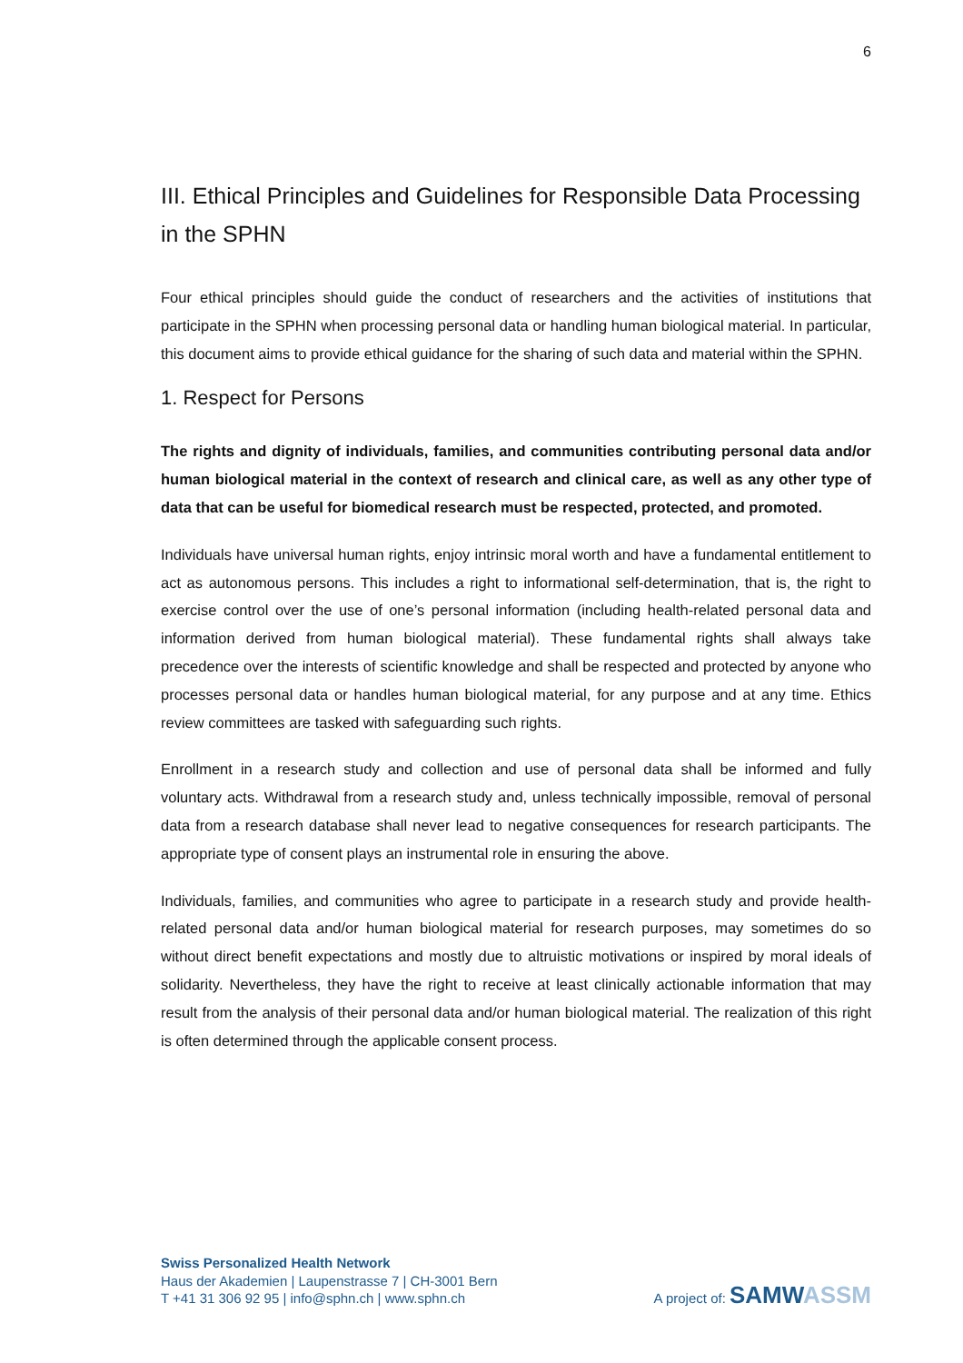6
III. Ethical Principles and Guidelines for Responsible Data Processing in the SPHN
Four ethical principles should guide the conduct of researchers and the activities of institutions that participate in the SPHN when processing personal data or handling human biological material. In particular, this document aims to provide ethical guidance for the sharing of such data and material within the SPHN.
1. Respect for Persons
The rights and dignity of individuals, families, and communities contributing personal data and/or human biological material in the context of research and clinical care, as well as any other type of data that can be useful for biomedical research must be respected, protected, and promoted.
Individuals have universal human rights, enjoy intrinsic moral worth and have a fundamental entitlement to act as autonomous persons. This includes a right to informational self-determination, that is, the right to exercise control over the use of one’s personal information (including health-related personal data and information derived from human biological material). These fundamental rights shall always take precedence over the interests of scientific knowledge and shall be respected and protected by anyone who processes personal data or handles human biological material, for any purpose and at any time. Ethics review committees are tasked with safeguarding such rights.
Enrollment in a research study and collection and use of personal data shall be informed and fully voluntary acts. Withdrawal from a research study and, unless technically impossible, removal of personal data from a research database shall never lead to negative consequences for research participants. The appropriate type of consent plays an instrumental role in ensuring the above.
Individuals, families, and communities who agree to participate in a research study and provide health-related personal data and/or human biological material for research purposes, may sometimes do so without direct benefit expectations and mostly due to altruistic motivations or inspired by moral ideals of solidarity. Nevertheless, they have the right to receive at least clinically actionable information that may result from the analysis of their personal data and/or human biological material. The realization of this right is often determined through the applicable consent process.
Swiss Personalized Health Network
Haus der Akademien | Laupenstrasse 7 | CH-3001 Bern
T +41 31 306 92 95 | info@sphn.ch | www.sphn.ch
A project of: SAMW ASSM